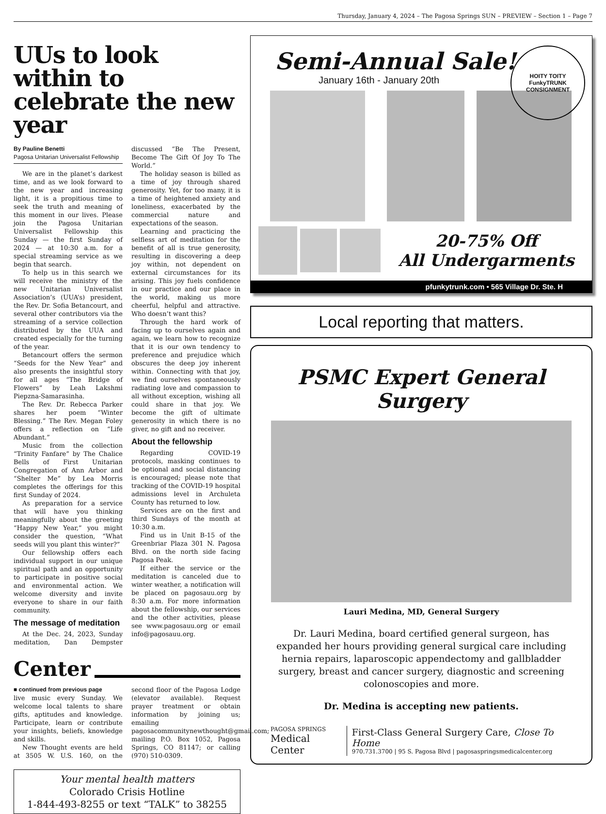Thursday, January 4, 2024 – The Pagosa Springs SUN – PREVIEW – Section 1 – Page 7
UUs to look within to celebrate the new year
By Pauline Benetti
Pagosa Unitarian Universalist Fellowship
We are in the planet’s darkest time, and as we look forward to the new year and increasing light, it is a propitious time to seek the truth and meaning of this moment in our lives. Please join the Pagosa Unitarian Universalist Fellowship this Sunday — the first Sunday of 2024 — at 10:30 a.m. for a special streaming service as we begin that search.
To help us in this search we will receive the ministry of the new Unitarian Universalist Association’s (UUA’s) president, the Rev. Dr. Sofia Betancourt, and several other contributors via the streaming of a service collection distributed by the UUA and created especially for the turning of the year.
Betancourt offers the sermon “Seeds for the New Year” and also presents the insightful story for all ages “The Bridge of Flowers” by Leah Lakshmi Piepzna-Samarasinha.
The Rev. Dr. Rebecca Parker shares her poem “Winter Blessing.” The Rev. Megan Foley offers a reflection on “Life Abundant.”
Music from the collection “Trinity Fanfare” by The Chalice Bells of First Unitarian Congregation of Ann Arbor and “Shelter Me” by Lea Morris completes the offerings for this first Sunday of 2024.
As preparation for a service that will have you thinking meaningfully about the greeting “Happy New Year,” you might consider the question, “What seeds will you plant this winter?”
Our fellowship offers each individual support in our unique spiritual path and an opportunity to participate in positive social and environmental action. We welcome diversity and invite everyone to share in our faith community.
The message of meditation
At the Dec. 24, 2023, Sunday meditation, Dan Dempster discussed “Be The Present, Become The Gift Of Joy To The World.”
The holiday season is billed as a time of joy through shared generosity. Yet, for too many, it is a time of heightened anxiety and loneliness, exacerbated by the commercial nature and expectations of the season.
Learning and practicing the selfless art of meditation for the benefit of all is true generosity, resulting in discovering a deep joy within, not dependent on external circumstances for its arising. This joy fuels confidence in our practice and our place in the world, making us more cheerful, helpful and attractive. Who doesn’t want this?
Through the hard work of facing up to ourselves again and again, we learn how to recognize that it is our own tendency to preference and prejudice which obscures the deep joy inherent within. Connecting with that joy, we find ourselves spontaneously radiating love and compassion to all without exception, wishing all could share in that joy. We become the gift of ultimate generosity in which there is no giver, no gift and no receiver.
About the fellowship
Regarding COVID-19 protocols, masking continues to be optional and social distancing is encouraged; please note that tracking of the COVID-19 hospital admissions level in Archuleta County has returned to low.
Services are on the first and third Sundays of the month at 10:30 a.m.
Find us in Unit B-15 of the Greenbriar Plaza 301 N. Pagosa Blvd. on the north side facing Pagosa Peak.
If either the service or the meditation is canceled due to winter weather, a notification will be placed on pagosauu.org by 8:30 a.m. For more information about the fellowship, our services and the other activities, please see www.pagosauu.org or email info@pagosauu.org.
Center
■ continued from previous page
live music every Sunday. We welcome local talents to share gifts, aptitudes and knowledge. Participate, learn or contribute your insights, beliefs, knowledge and skills.
New Thought events are held at 3505 W. U.S. 160, on the second floor of the Pagosa Lodge (elevator available). Request prayer treatment or obtain information by joining us; emailing pagosacommunitynewthought@gmail.com; mailing P.O. Box 1052, Pagosa Springs, CO 81147; or calling (970) 510-0309.
Your mental health matters
Colorado Crisis Hotline
1-844-493-8255 or text “TALK” to 38255
Semi-Annual Sale!
HOITY TOITY
FunkyTRUNK
CONSIGNMENT
January 16th - January 20th
20-75% Off
All Undergarments
pfunkytrunk.com • 565 Village Dr. Ste. H
Local reporting that matters.
PSMC Expert General Surgery
Lauri Medina, MD, General Surgery
Dr. Lauri Medina, board certified general surgeon, has expanded her hours providing general surgical care including hernia repairs, laparoscopic appendectomy and gallbladder surgery, breast and cancer surgery, diagnostic and screening colonoscopies and more.
Dr. Medina is accepting new patients.
PAGOSA SPRINGS
Medical Center
First-Class General Surgery Care, Close To Home
970.731.3700 | 95 S. Pagosa Blvd | pagosaspringsmedicalcenter.org